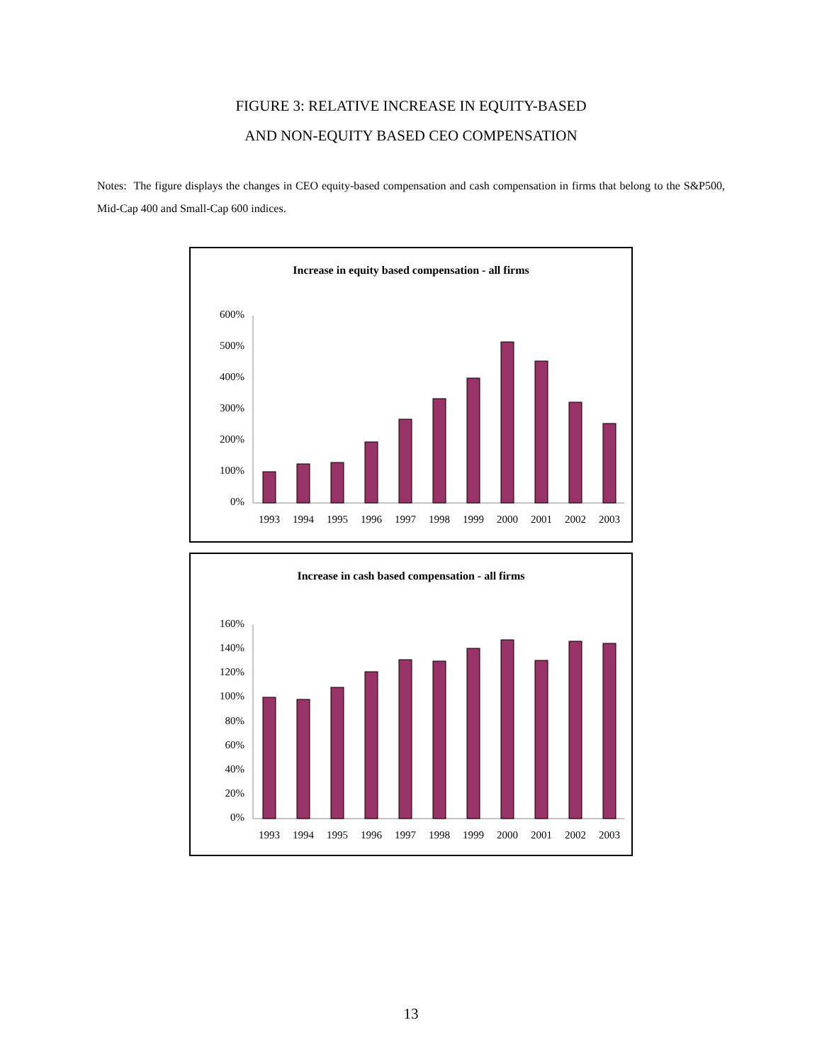FIGURE 3: RELATIVE INCREASE IN EQUITY-BASED
AND NON-EQUITY BASED CEO COMPENSATION
Notes: The figure displays the changes in CEO equity-based compensation and cash compensation in firms that belong to the S&P500, Mid-Cap 400 and Small-Cap 600 indices.
Increase in equity based compensation - all firms
600%
500%
400%
300%
200%
100%
0%
1993
1994
1995
1996
1997
1998
1999
2000
2001
2002
2003
Increase in cash based compensation - all firms
160%
140%
120%
100%
80%
60%
40%
20%
0%
1993
1994
1995
1996
1997
1998
1999
2000
2001
2002
2003
13